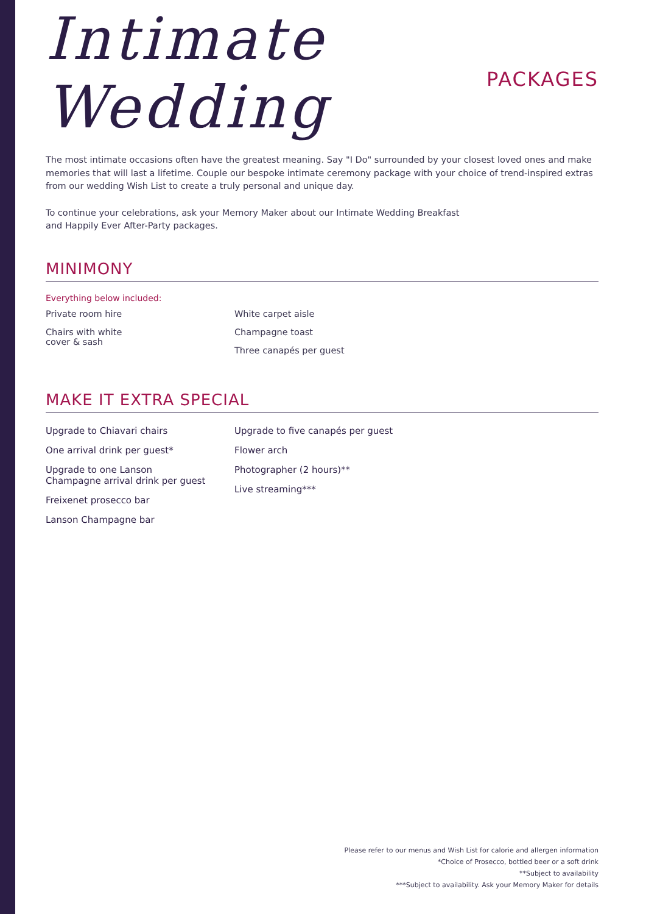Intimate Wedding PACKAGES
The most intimate occasions often have the greatest meaning. Say "I Do" surrounded by your closest loved ones and make memories that will last a lifetime. Couple our bespoke intimate ceremony package with your choice of trend-inspired extras from our wedding Wish List to create a truly personal and unique day.
To continue your celebrations, ask your Memory Maker about our Intimate Wedding Breakfast
and Happily Ever After-Party packages.
MINIMONY
Everything below included:
Private room hire
Chairs with white
cover & sash
White carpet aisle
Champagne toast
Three canapés per guest
MAKE IT EXTRA SPECIAL
Upgrade to Chiavari chairs
One arrival drink per guest*
Upgrade to one Lanson
Champagne arrival drink per guest
Freixenet prosecco bar
Lanson Champagne bar
Upgrade to five canapés per guest
Flower arch
Photographer (2 hours)**
Live streaming***
Please refer to our menus and Wish List for calorie and allergen information
*Choice of Prosecco, bottled beer or a soft drink
**Subject to availability
***Subject to availability. Ask your Memory Maker for details